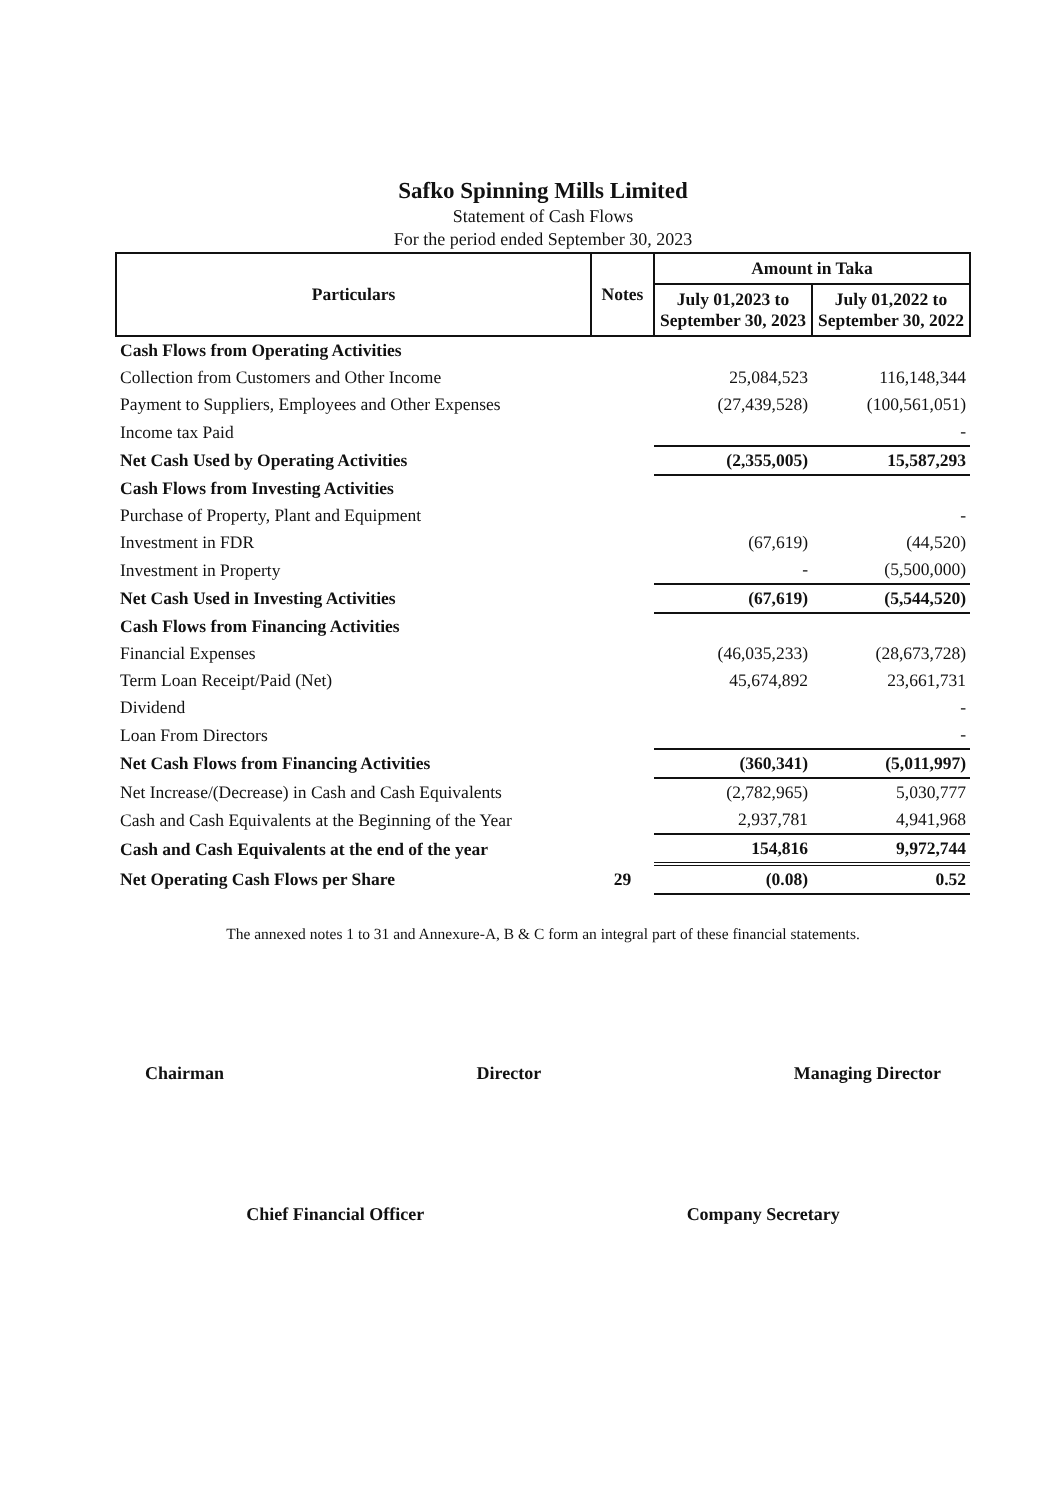Safko Spinning Mills Limited
Statement of Cash Flows
For the period ended September 30, 2023
| Particulars | Notes | Amount in Taka | |
| --- | --- | --- | --- |
| | | July 01,2023 to September 30, 2023 | July 01,2022 to September 30, 2022 |
| Cash Flows from Operating Activities | | | |
| Collection from Customers and Other Income | | 25,084,523 | 116,148,344 |
| Payment to Suppliers, Employees and Other Expenses | | (27,439,528) | (100,561,051) |
| Income tax Paid | | | - |
| Net Cash Used by Operating Activities | | (2,355,005) | 15,587,293 |
| Cash Flows from Investing Activities | | | |
| Purchase of Property, Plant and Equipment | | | - |
| Investment in FDR | | (67,619) | (44,520) |
| Investment in Property | | - | (5,500,000) |
| Net Cash Used in Investing Activities | | (67,619) | (5,544,520) |
| Cash Flows from Financing Activities | | | |
| Financial Expenses | | (46,035,233) | (28,673,728) |
| Term Loan Receipt/Paid (Net) | | 45,674,892 | 23,661,731 |
| Dividend | | | - |
| Loan From Directors | | | - |
| Net Cash Flows from Financing Activities | | (360,341) | (5,011,997) |
| Net Increase/(Decrease) in Cash and Cash Equivalents | | (2,782,965) | 5,030,777 |
| Cash and Cash Equivalents at the Beginning of the Year | | 2,937,781 | 4,941,968 |
| Cash and Cash Equivalents at the end of the year | | 154,816 | 9,972,744 |
| Net Operating Cash Flows per Share | 29 | (0.08) | 0.52 |
The annexed notes 1 to 31 and Annexure-A, B & C form an integral part of these financial statements.
Chairman Director Managing Director
Chief Financial Officer Company Secretary